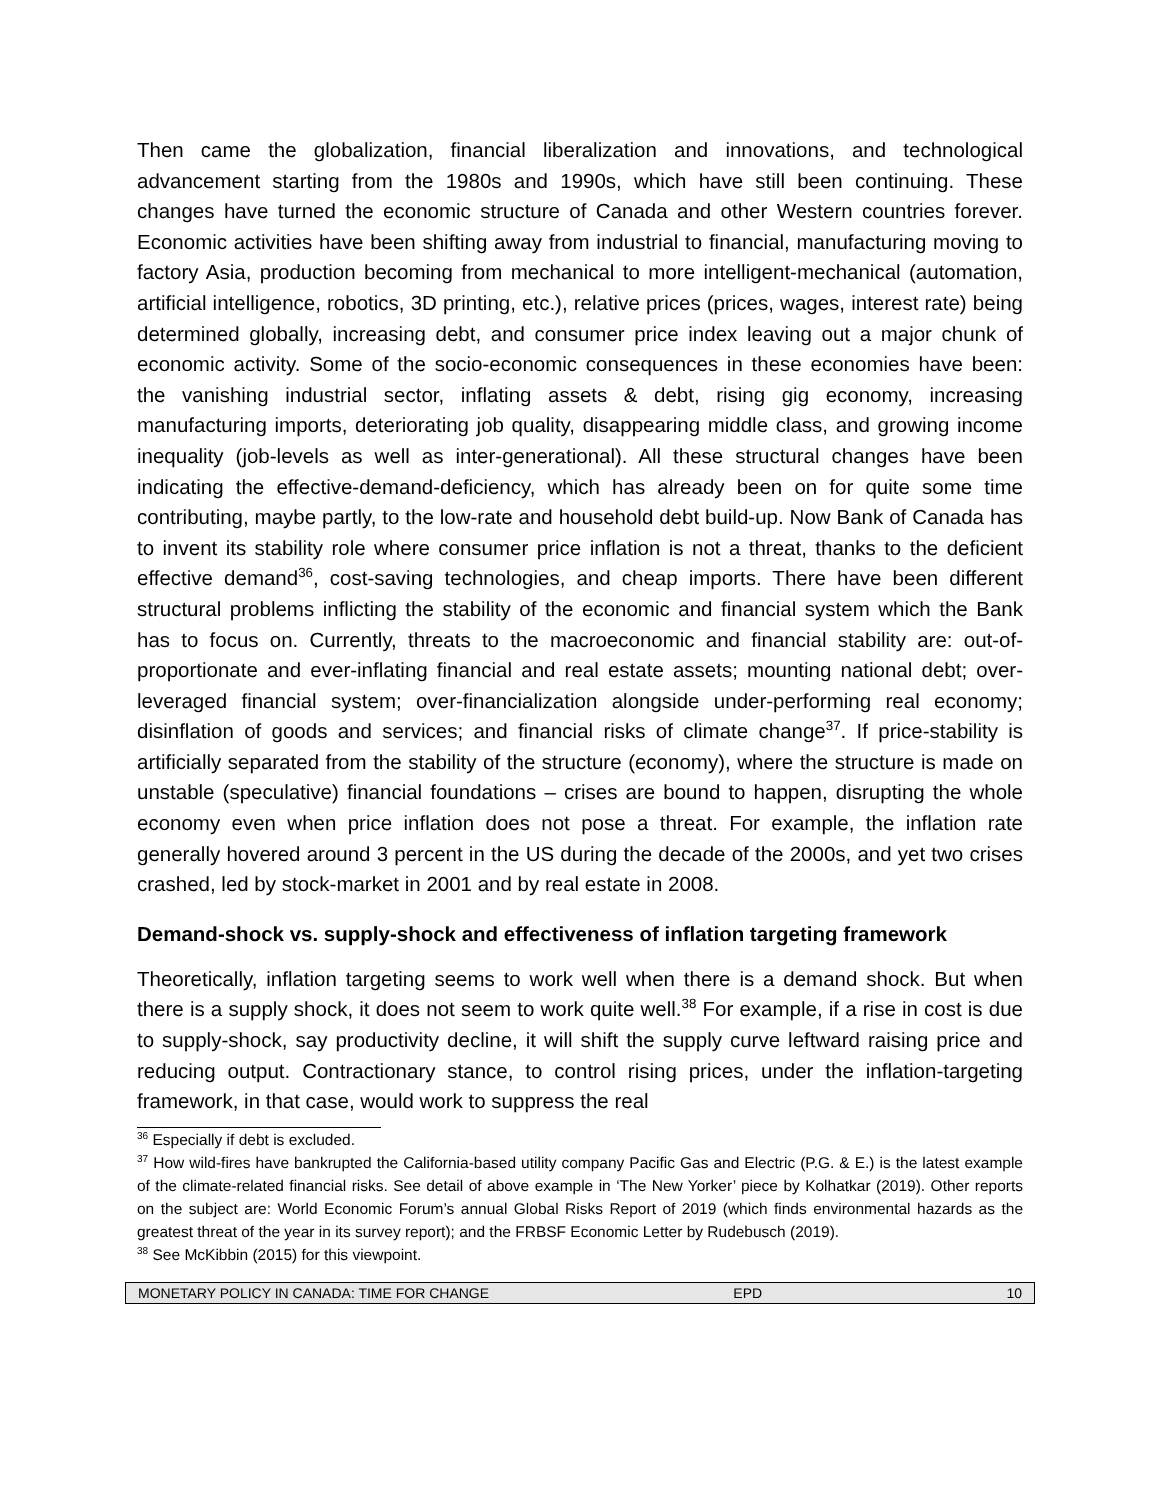Then came the globalization, financial liberalization and innovations, and technological advancement starting from the 1980s and 1990s, which have still been continuing. These changes have turned the economic structure of Canada and other Western countries forever. Economic activities have been shifting away from industrial to financial, manufacturing moving to factory Asia, production becoming from mechanical to more intelligent-mechanical (automation, artificial intelligence, robotics, 3D printing, etc.), relative prices (prices, wages, interest rate) being determined globally, increasing debt, and consumer price index leaving out a major chunk of economic activity. Some of the socio-economic consequences in these economies have been: the vanishing industrial sector, inflating assets & debt, rising gig economy, increasing manufacturing imports, deteriorating job quality, disappearing middle class, and growing income inequality (job-levels as well as inter-generational). All these structural changes have been indicating the effective-demand-deficiency, which has already been on for quite some time contributing, maybe partly, to the low-rate and household debt build-up. Now Bank of Canada has to invent its stability role where consumer price inflation is not a threat, thanks to the deficient effective demand<sup>36</sup>, cost-saving technologies, and cheap imports. There have been different structural problems inflicting the stability of the economic and financial system which the Bank has to focus on. Currently, threats to the macroeconomic and financial stability are: out-of-proportionate and ever-inflating financial and real estate assets; mounting national debt; over-leveraged financial system; over-financialization alongside under-performing real economy; disinflation of goods and services; and financial risks of climate change<sup>37</sup>. If price-stability is artificially separated from the stability of the structure (economy), where the structure is made on unstable (speculative) financial foundations – crises are bound to happen, disrupting the whole economy even when price inflation does not pose a threat. For example, the inflation rate generally hovered around 3 percent in the US during the decade of the 2000s, and yet two crises crashed, led by stock-market in 2001 and by real estate in 2008.
Demand-shock vs. supply-shock and effectiveness of inflation targeting framework
Theoretically, inflation targeting seems to work well when there is a demand shock. But when there is a supply shock, it does not seem to work quite well.<sup>38</sup> For example, if a rise in cost is due to supply-shock, say productivity decline, it will shift the supply curve leftward raising price and reducing output. Contractionary stance, to control rising prices, under the inflation-targeting framework, in that case, would work to suppress the real
<sup>36</sup> Especially if debt is excluded.
<sup>37</sup> How wild-fires have bankrupted the California-based utility company Pacific Gas and Electric (P.G. & E.) is the latest example of the climate-related financial risks. See detail of above example in ‘The New Yorker’ piece by Kolhatkar (2019). Other reports on the subject are: World Economic Forum’s annual Global Risks Report of 2019 (which finds environmental hazards as the greatest threat of the year in its survey report); and the FRBSF Economic Letter by Rudebusch (2019).
<sup>38</sup> See McKibbin (2015) for this viewpoint.
MONETARY POLICY IN CANADA: TIME FOR CHANGE EPD 10